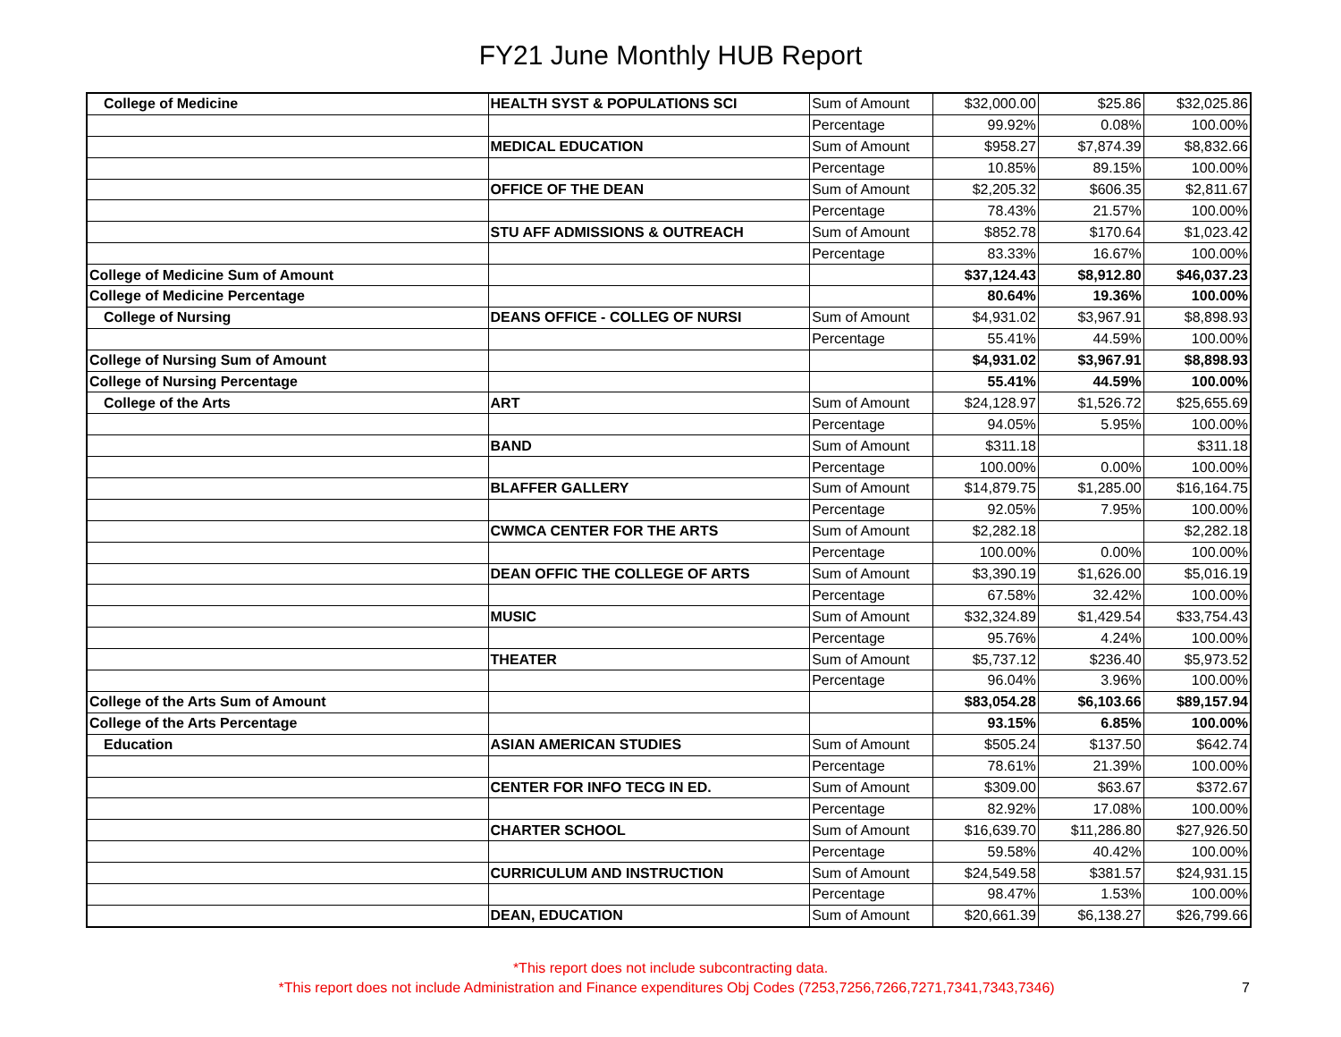FY21 June Monthly HUB Report
| College of Medicine | HEALTH SYST & POPULATIONS SCI | Sum of Amount | $32,000.00 | $25.86 | $32,025.86 |
| | | Percentage | 99.92% | 0.08% | 100.00% |
| | MEDICAL EDUCATION | Sum of Amount | $958.27 | $7,874.39 | $8,832.66 |
| | | Percentage | 10.85% | 89.15% | 100.00% |
| | OFFICE OF THE DEAN | Sum of Amount | $2,205.32 | $606.35 | $2,811.67 |
| | | Percentage | 78.43% | 21.57% | 100.00% |
| | STU AFF ADMISSIONS & OUTREACH | Sum of Amount | $852.78 | $170.64 | $1,023.42 |
| | | Percentage | 83.33% | 16.67% | 100.00% |
| College of Medicine Sum of Amount | | | $37,124.43 | $8,912.80 | $46,037.23 |
| College of Medicine Percentage | | | 80.64% | 19.36% | 100.00% |
| College of Nursing | DEANS OFFICE - COLLEG OF NURSI | Sum of Amount | $4,931.02 | $3,967.91 | $8,898.93 |
| | | Percentage | 55.41% | 44.59% | 100.00% |
| College of Nursing Sum of Amount | | | $4,931.02 | $3,967.91 | $8,898.93 |
| College of Nursing Percentage | | | 55.41% | 44.59% | 100.00% |
| College of the Arts | ART | Sum of Amount | $24,128.97 | $1,526.72 | $25,655.69 |
| | | Percentage | 94.05% | 5.95% | 100.00% |
| | BAND | Sum of Amount | $311.18 | | $311.18 |
| | | Percentage | 100.00% | 0.00% | 100.00% |
| | BLAFFER GALLERY | Sum of Amount | $14,879.75 | $1,285.00 | $16,164.75 |
| | | Percentage | 92.05% | 7.95% | 100.00% |
| | CWMCA CENTER FOR THE ARTS | Sum of Amount | $2,282.18 | | $2,282.18 |
| | | Percentage | 100.00% | 0.00% | 100.00% |
| | DEAN OFFIC THE COLLEGE OF ARTS | Sum of Amount | $3,390.19 | $1,626.00 | $5,016.19 |
| | | Percentage | 67.58% | 32.42% | 100.00% |
| | MUSIC | Sum of Amount | $32,324.89 | $1,429.54 | $33,754.43 |
| | | Percentage | 95.76% | 4.24% | 100.00% |
| | THEATER | Sum of Amount | $5,737.12 | $236.40 | $5,973.52 |
| | | Percentage | 96.04% | 3.96% | 100.00% |
| College of the Arts Sum of Amount | | | $83,054.28 | $6,103.66 | $89,157.94 |
| College of the Arts Percentage | | | 93.15% | 6.85% | 100.00% |
| Education | ASIAN AMERICAN STUDIES | Sum of Amount | $505.24 | $137.50 | $642.74 |
| | | Percentage | 78.61% | 21.39% | 100.00% |
| | CENTER FOR INFO TECG IN ED. | Sum of Amount | $309.00 | $63.67 | $372.67 |
| | | Percentage | 82.92% | 17.08% | 100.00% |
| | CHARTER SCHOOL | Sum of Amount | $16,639.70 | $11,286.80 | $27,926.50 |
| | | Percentage | 59.58% | 40.42% | 100.00% |
| | CURRICULUM AND INSTRUCTION | Sum of Amount | $24,549.58 | $381.57 | $24,931.15 |
| | | Percentage | 98.47% | 1.53% | 100.00% |
| | DEAN, EDUCATION | Sum of Amount | $20,661.39 | $6,138.27 | $26,799.66 |
*This report does not include subcontracting data.
*This report does not include Administration and Finance expenditures Obj Codes (7253,7256,7266,7271,7341,7343,7346) 7